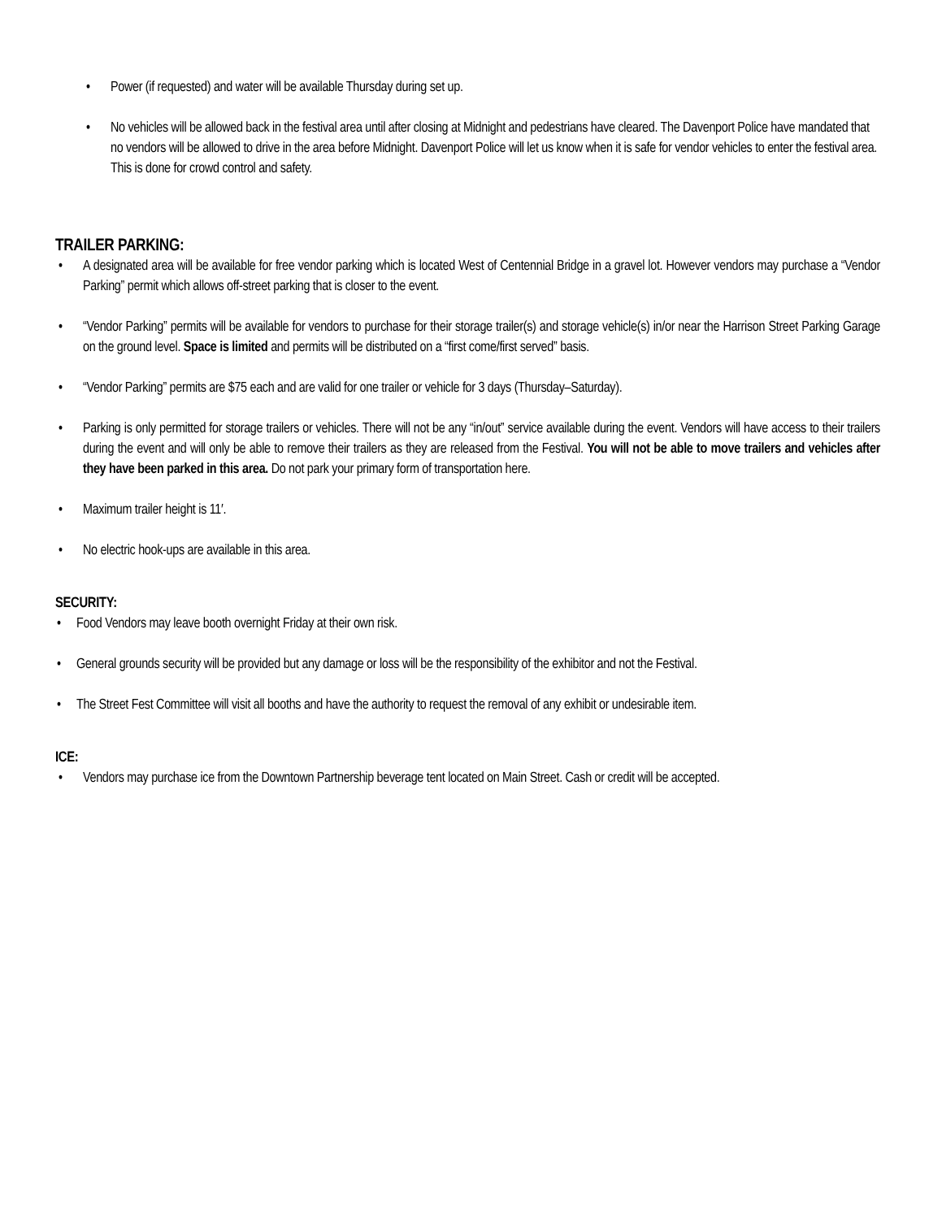• Power (if requested) and water will be available Thursday during set up.
• No vehicles will be allowed back in the festival area until after closing at Midnight and pedestrians have cleared. The Davenport Police have mandated that no vendors will be allowed to drive in the area before Midnight. Davenport Police will let us know when it is safe for vendor vehicles to enter the festival area. This is done for crowd control and safety.
TRAILER PARKING:
• A designated area will be available for free vendor parking which is located West of Centennial Bridge in a gravel lot. However vendors may purchase a “Vendor Parking” permit which allows off-street parking that is closer to the event.
• “Vendor Parking” permits will be available for vendors to purchase for their storage trailer(s) and storage vehicle(s) in/or near the Harrison Street Parking Garage on the ground level. Space is limited and permits will be distributed on a “first come/first served” basis.
• “Vendor Parking” permits are $75 each and are valid for one trailer or vehicle for 3 days (Thursday–Saturday).
• Parking is only permitted for storage trailers or vehicles. There will not be any “in/out” service available during the event. Vendors will have access to their trailers during the event and will only be able to remove their trailers as they are released from the Festival. You will not be able to move trailers and vehicles after they have been parked in this area. Do not park your primary form of transportation here.
• Maximum trailer height is 11′.
• No electric hook-ups are available in this area.
SECURITY:
• Food Vendors may leave booth overnight Friday at their own risk.
• General grounds security will be provided but any damage or loss will be the responsibility of the exhibitor and not the Festival.
• The Street Fest Committee will visit all booths and have the authority to request the removal of any exhibit or undesirable item.
ICE:
• Vendors may purchase ice from the Downtown Partnership beverage tent located on Main Street. Cash or credit will be accepted.